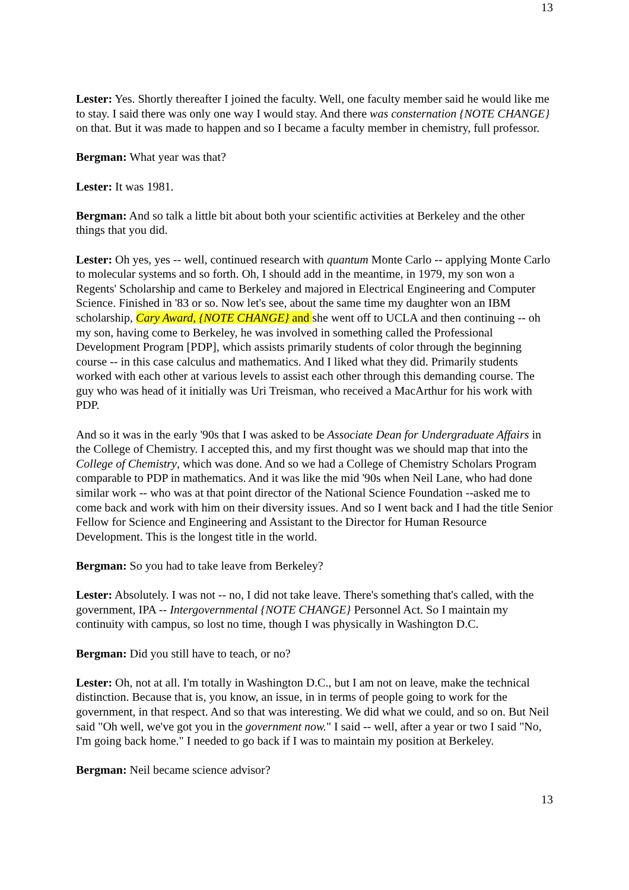13
Lester: Yes. Shortly thereafter I joined the faculty. Well, one faculty member said he would like me to stay. I said there was only one way I would stay. And there was consternation {NOTE CHANGE} on that. But it was made to happen and so I became a faculty member in chemistry, full professor.
Bergman: What year was that?
Lester: It was 1981.
Bergman: And so talk a little bit about both your scientific activities at Berkeley and the other things that you did.
Lester: Oh yes, yes -- well, continued research with quantum Monte Carlo -- applying Monte Carlo to molecular systems and so forth. Oh, I should add in the meantime, in 1979, my son won a Regents' Scholarship and came to Berkeley and majored in Electrical Engineering and Computer Science. Finished in '83 or so. Now let's see, about the same time my daughter won an IBM scholarship, Cary Award, {NOTE CHANGE} and she went off to UCLA and then continuing -- oh my son, having come to Berkeley, he was involved in something called the Professional Development Program [PDP], which assists primarily students of color through the beginning course -- in this case calculus and mathematics. And I liked what they did. Primarily students worked with each other at various levels to assist each other through this demanding course. The guy who was head of it initially was Uri Treisman, who received a MacArthur for his work with PDP.
And so it was in the early '90s that I was asked to be Associate Dean for Undergraduate Affairs in the College of Chemistry. I accepted this, and my first thought was we should map that into the College of Chemistry, which was done. And so we had a College of Chemistry Scholars Program comparable to PDP in mathematics. And it was like the mid '90s when Neil Lane, who had done similar work -- who was at that point director of the National Science Foundation --asked me to come back and work with him on their diversity issues. And so I went back and I had the title Senior Fellow for Science and Engineering and Assistant to the Director for Human Resource Development. This is the longest title in the world.
Bergman: So you had to take leave from Berkeley?
Lester: Absolutely. I was not -- no, I did not take leave. There's something that's called, with the government, IPA -- Intergovernmental {NOTE CHANGE} Personnel Act. So I maintain my continuity with campus, so lost no time, though I was physically in Washington D.C.
Bergman: Did you still have to teach, or no?
Lester: Oh, not at all. I'm totally in Washington D.C., but I am not on leave, make the technical distinction. Because that is, you know, an issue, in in terms of people going to work for the government, in that respect. And so that was interesting. We did what we could, and so on. But Neil said "Oh well, we've got you in the government now." I said -- well, after a year or two I said "No, I'm going back home." I needed to go back if I was to maintain my position at Berkeley.
Bergman: Neil became science advisor?
13